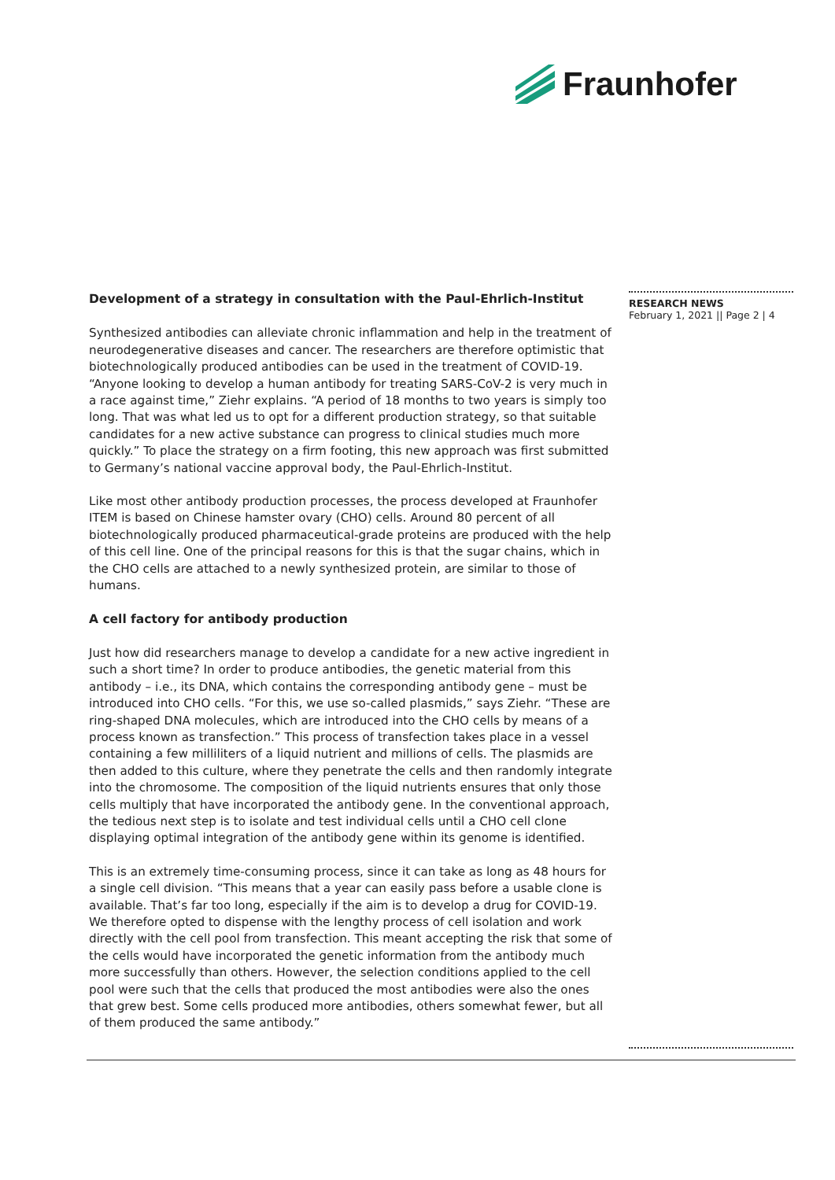Fraunhofer
Development of a strategy in consultation with the Paul-Ehrlich-Institut
Synthesized antibodies can alleviate chronic inflammation and help in the treatment of neurodegenerative diseases and cancer. The researchers are therefore optimistic that biotechnologically produced antibodies can be used in the treatment of COVID-19. “Anyone looking to develop a human antibody for treating SARS-CoV-2 is very much in a race against time,” Ziehr explains. “A period of 18 months to two years is simply too long. That was what led us to opt for a different production strategy, so that suitable candidates for a new active substance can progress to clinical studies much more quickly.” To place the strategy on a firm footing, this new approach was first submitted to Germany’s national vaccine approval body, the Paul-Ehrlich-Institut.
Like most other antibody production processes, the process developed at Fraunhofer ITEM is based on Chinese hamster ovary (CHO) cells. Around 80 percent of all biotechnologically produced pharmaceutical-grade proteins are produced with the help of this cell line. One of the principal reasons for this is that the sugar chains, which in the CHO cells are attached to a newly synthesized protein, are similar to those of humans.
A cell factory for antibody production
Just how did researchers manage to develop a candidate for a new active ingredient in such a short time? In order to produce antibodies, the genetic material from this antibody – i.e., its DNA, which contains the corresponding antibody gene – must be introduced into CHO cells. “For this, we use so-called plasmids,” says Ziehr. “These are ring-shaped DNA molecules, which are introduced into the CHO cells by means of a process known as transfection.” This process of transfection takes place in a vessel containing a few milliliters of a liquid nutrient and millions of cells. The plasmids are then added to this culture, where they penetrate the cells and then randomly integrate into the chromosome. The composition of the liquid nutrients ensures that only those cells multiply that have incorporated the antibody gene. In the conventional approach, the tedious next step is to isolate and test individual cells until a CHO cell clone displaying optimal integration of the antibody gene within its genome is identified.
This is an extremely time-consuming process, since it can take as long as 48 hours for a single cell division. “This means that a year can easily pass before a usable clone is available. That’s far too long, especially if the aim is to develop a drug for COVID-19. We therefore opted to dispense with the lengthy process of cell isolation and work directly with the cell pool from transfection. This meant accepting the risk that some of the cells would have incorporated the genetic information from the antibody much more successfully than others. However, the selection conditions applied to the cell pool were such that the cells that produced the most antibodies were also the ones that grew best. Some cells produced more antibodies, others somewhat fewer, but all of them produced the same antibody.”
RESEARCH NEWS
February 1, 2021 || Page 2 | 4